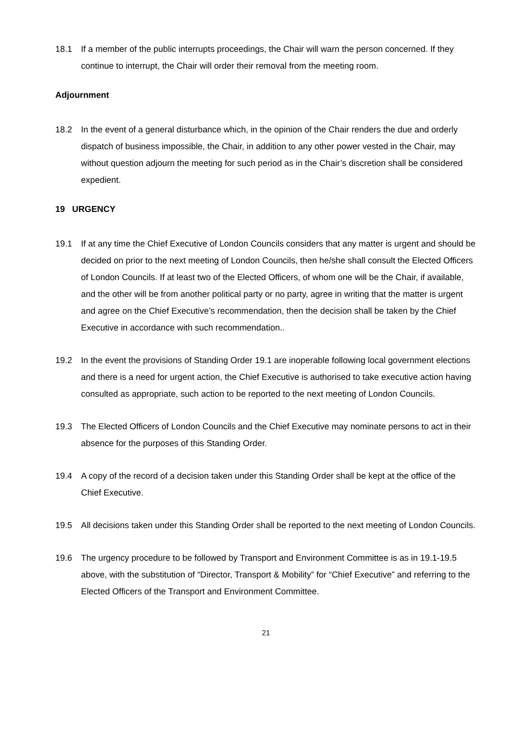18.1 If a member of the public interrupts proceedings, the Chair will warn the person concerned. If they continue to interrupt, the Chair will order their removal from the meeting room.
Adjournment
18.2 In the event of a general disturbance which, in the opinion of the Chair renders the due and orderly dispatch of business impossible, the Chair, in addition to any other power vested in the Chair, may without question adjourn the meeting for such period as in the Chair’s discretion shall be considered expedient.
19 URGENCY
19.1 If at any time the Chief Executive of London Councils considers that any matter is urgent and should be decided on prior to the next meeting of London Councils, then he/she shall consult the Elected Officers of London Councils. If at least two of the Elected Officers, of whom one will be the Chair, if available, and the other will be from another political party or no party, agree in writing that the matter is urgent and agree on the Chief Executive’s recommendation, then the decision shall be taken by the Chief Executive in accordance with such recommendation..
19.2 In the event the provisions of Standing Order 19.1 are inoperable following local government elections and there is a need for urgent action, the Chief Executive is authorised to take executive action having consulted as appropriate, such action to be reported to the next meeting of London Councils.
19.3 The Elected Officers of London Councils and the Chief Executive may nominate persons to act in their absence for the purposes of this Standing Order.
19.4 A copy of the record of a decision taken under this Standing Order shall be kept at the office of the Chief Executive.
19.5 All decisions taken under this Standing Order shall be reported to the next meeting of London Councils.
19.6 The urgency procedure to be followed by Transport and Environment Committee is as in 19.1-19.5 above, with the substitution of “Director, Transport & Mobility” for “Chief Executive” and referring to the Elected Officers of the Transport and Environment Committee.
21